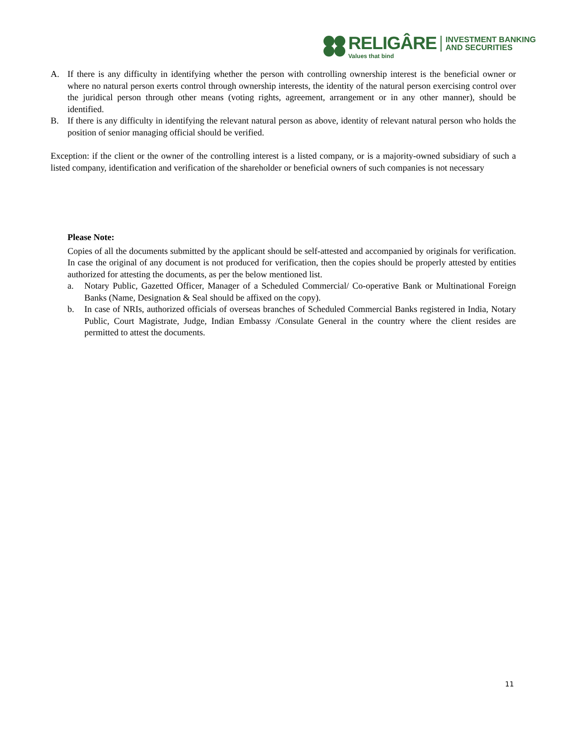RELIGÂRE
Values that bind
INVESTMENT BANKING
AND SECURITIES
A. If there is any difficulty in identifying whether the person with controlling ownership interest is the beneficial owner or where no natural person exerts control through ownership interests, the identity of the natural person exercising control over the juridical person through other means (voting rights, agreement, arrangement or in any other manner), should be identified.
B. If there is any difficulty in identifying the relevant natural person as above, identity of relevant natural person who holds the position of senior managing official should be verified.
Exception: if the client or the owner of the controlling interest is a listed company, or is a majority-owned subsidiary of such a listed company, identification and verification of the shareholder or beneficial owners of such companies is not necessary
Please Note:
Copies of all the documents submitted by the applicant should be self-attested and accompanied by originals for verification. In case the original of any document is not produced for verification, then the copies should be properly attested by entities authorized for attesting the documents, as per the below mentioned list.
a. Notary Public, Gazetted Officer, Manager of a Scheduled Commercial/ Co-operative Bank or Multinational Foreign Banks (Name, Designation & Seal should be affixed on the copy).
b. In case of NRIs, authorized officials of overseas branches of Scheduled Commercial Banks registered in India, Notary Public, Court Magistrate, Judge, Indian Embassy /Consulate General in the country where the client resides are permitted to attest the documents.
11